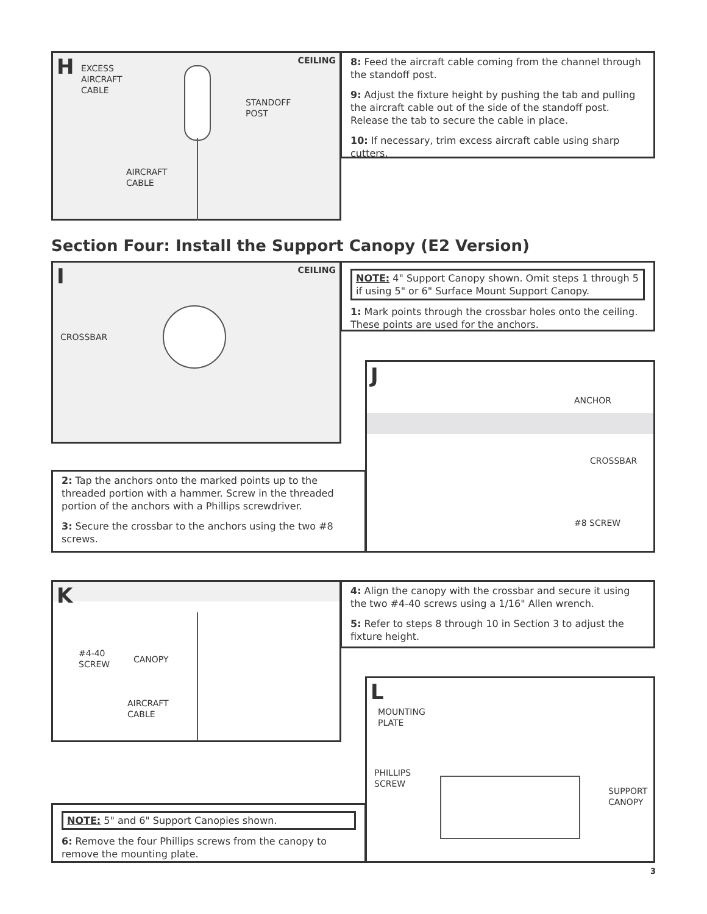H
CEILING
EXCESS
AIRCRAFT
CABLE
STANDOFF
POST
AIRCRAFT
CABLE
8: Feed the aircraft cable coming from the channel through the standoff post.
9: Adjust the fixture height by pushing the tab and pulling the aircraft cable out of the side of the standoff post. Release the tab to secure the cable in place.
10: If necessary, trim excess aircraft cable using sharp cutters.
Section Four: Install the Support Canopy (E2 Version)
I
CEILING
CROSSBAR
NOTE: 4" Support Canopy shown. Omit steps 1 through 5 if using 5" or 6" Surface Mount Support Canopy.
1: Mark points through the crossbar holes onto the ceiling. These points are used for the anchors.
J
ANCHOR
CROSSBAR
#8 SCREW
2: Tap the anchors onto the marked points up to the threaded portion with a hammer. Screw in the threaded portion of the anchors with a Phillips screwdriver.
3: Secure the crossbar to the anchors using the two #8 screws.
K
#4-40
SCREW
CANOPY
AIRCRAFT
CABLE
4: Align the canopy with the crossbar and secure it using the two #4-40 screws using a 1/16" Allen wrench.
5: Refer to steps 8 through 10 in Section 3 to adjust the fixture height.
L
MOUNTING
PLATE
PHILLIPS
SCREW
SUPPORT
CANOPY
NOTE: 5" and 6" Support Canopies shown.
6: Remove the four Phillips screws from the canopy to remove the mounting plate.
3